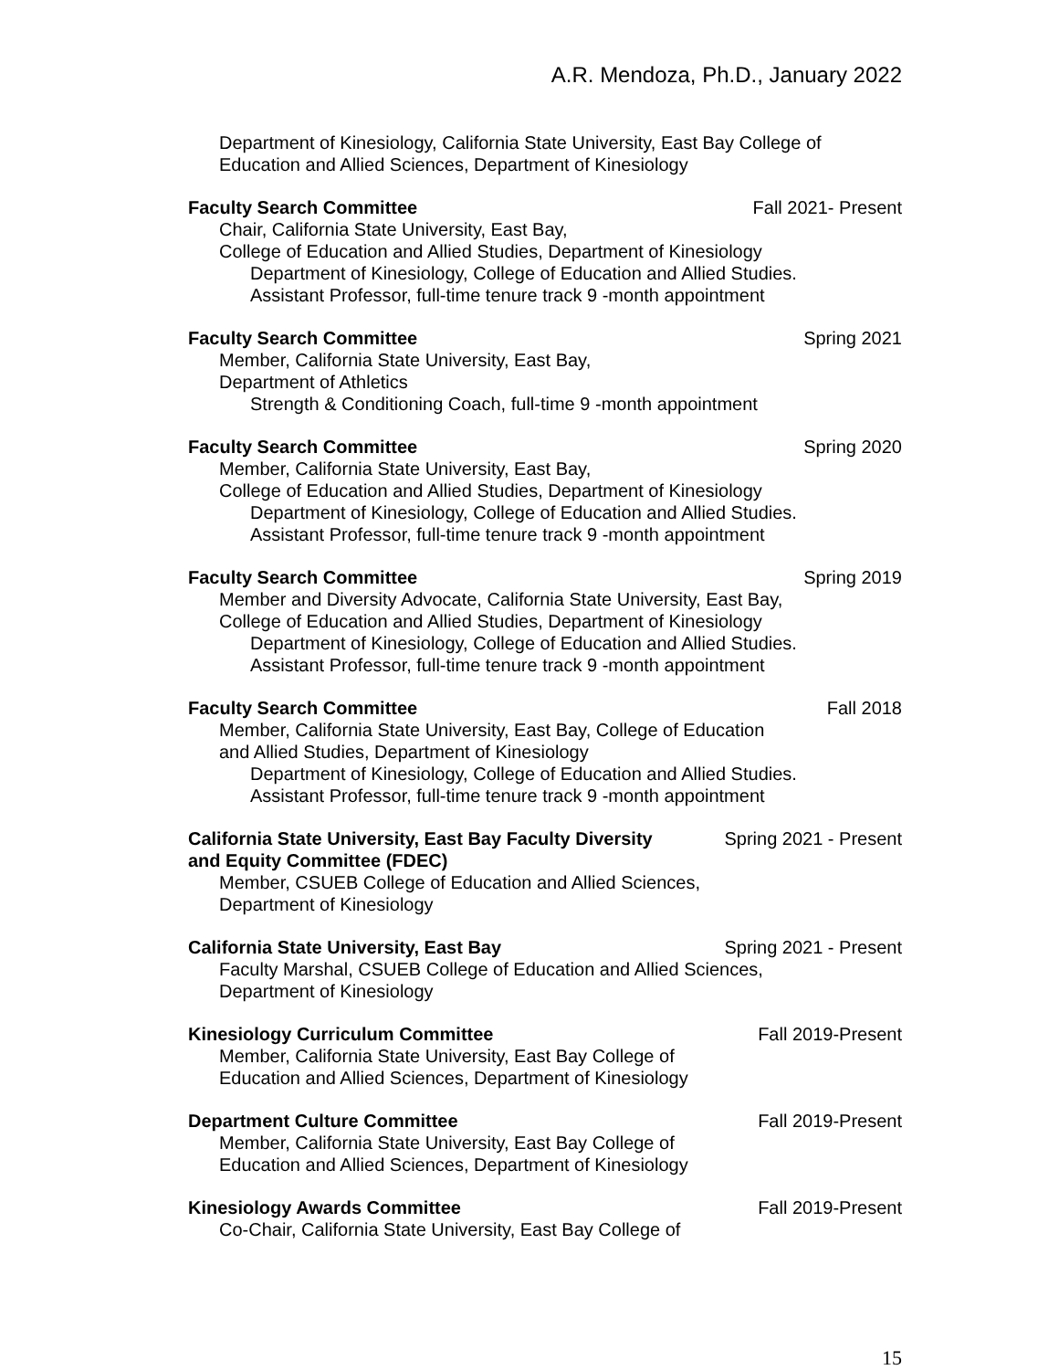A.R. Mendoza, Ph.D., January 2022
Department of Kinesiology, California State University, East Bay College of
Education and Allied Sciences, Department of Kinesiology
Faculty Search Committee Fall 2021- Present
Chair, California State University, East Bay,
College of Education and Allied Studies, Department of Kinesiology
Department of Kinesiology, College of Education and Allied Studies.
Assistant Professor, full-time tenure track 9 -month appointment
Faculty Search Committee Spring 2021
Member, California State University, East Bay,
Department of Athletics
Strength & Conditioning Coach, full-time 9 -month appointment
Faculty Search Committee Spring 2020
Member, California State University, East Bay,
College of Education and Allied Studies, Department of Kinesiology
Department of Kinesiology, College of Education and Allied Studies.
Assistant Professor, full-time tenure track 9 -month appointment
Faculty Search Committee Spring 2019
Member and Diversity Advocate, California State University, East Bay,
College of Education and Allied Studies, Department of Kinesiology
Department of Kinesiology, College of Education and Allied Studies.
Assistant Professor, full-time tenure track 9 -month appointment
Faculty Search Committee Fall 2018
Member, California State University, East Bay, College of Education
and Allied Studies, Department of Kinesiology
Department of Kinesiology, College of Education and Allied Studies.
Assistant Professor, full-time tenure track 9 -month appointment
California State University, East Bay Faculty Diversity and Equity Committee (FDEC) Spring 2021 - Present
Member, CSUEB College of Education and Allied Sciences,
Department of Kinesiology
California State University, East Bay Spring 2021 - Present
Faculty Marshal, CSUEB College of Education and Allied Sciences,
Department of Kinesiology
Kinesiology Curriculum Committee Fall 2019-Present
Member, California State University, East Bay College of
Education and Allied Sciences, Department of Kinesiology
Department Culture Committee Fall 2019-Present
Member, California State University, East Bay College of
Education and Allied Sciences, Department of Kinesiology
Kinesiology Awards Committee Fall 2019-Present
Co-Chair, California State University, East Bay College of
15